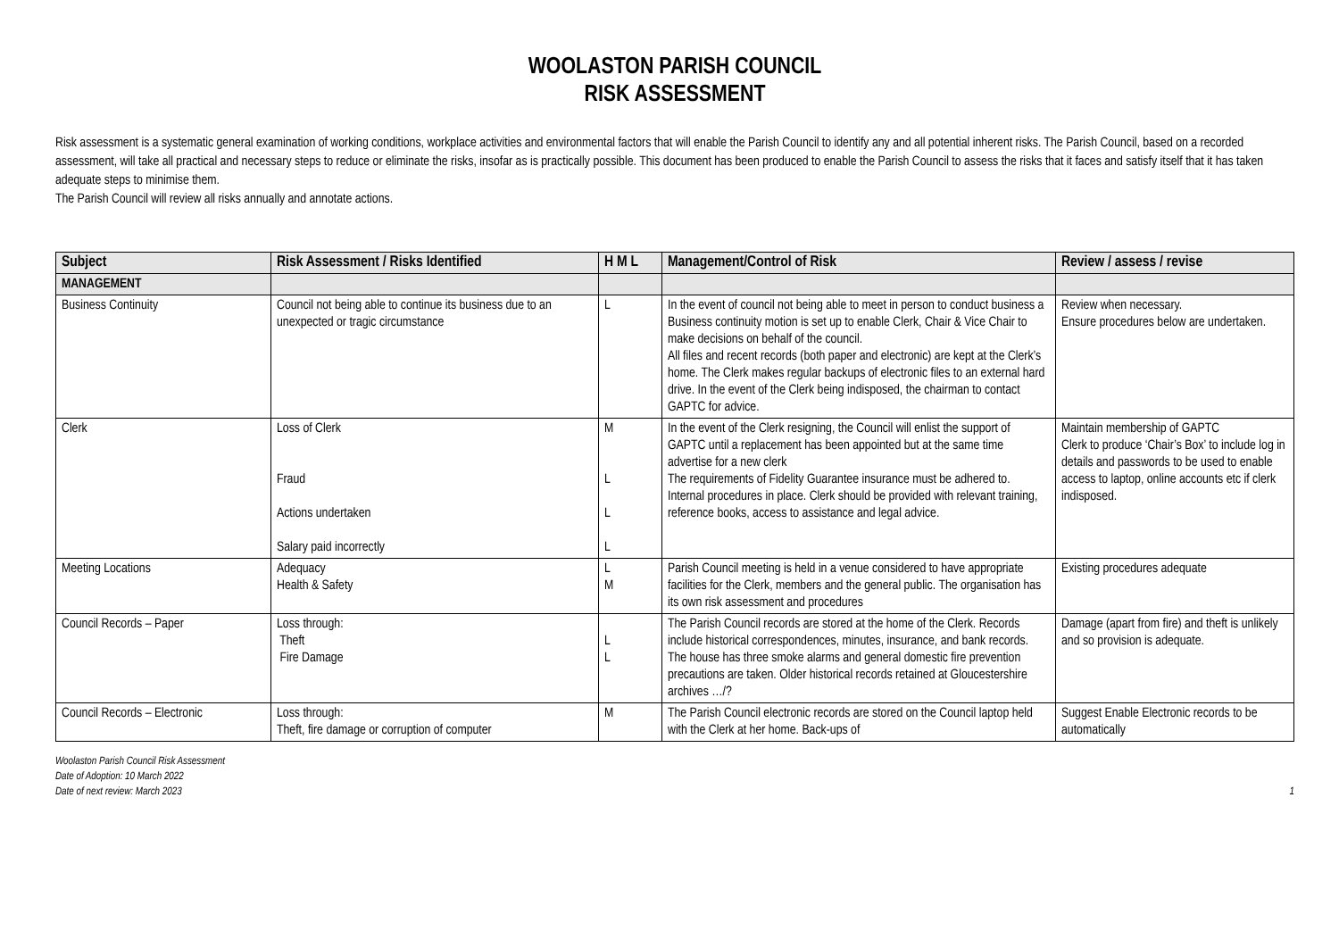WOOLASTON PARISH COUNCIL
RISK ASSESSMENT
Risk assessment is a systematic general examination of working conditions, workplace activities and environmental factors that will enable the Parish Council to identify any and all potential inherent risks. The Parish Council, based on a recorded assessment, will take all practical and necessary steps to reduce or eliminate the risks, insofar as is practically possible. This document has been produced to enable the Parish Council to assess the risks that it faces and satisfy itself that it has taken adequate steps to minimise them.
The Parish Council will review all risks annually and annotate actions.
| Subject | Risk Assessment / Risks Identified | H M L | Management/Control of Risk | Review / assess / revise |
| --- | --- | --- | --- | --- |
| MANAGEMENT | | | | |
| Business Continuity | Council not being able to continue its business due to an unexpected or tragic circumstance | L | In the event of council not being able to meet in person to conduct business a Business continuity motion is set up to enable Clerk, Chair & Vice Chair to make decisions on behalf of the council. All files and recent records (both paper and electronic) are kept at the Clerk’s home. The Clerk makes regular backups of electronic files to an external hard drive. In the event of the Clerk being indisposed, the chairman to contact GAPTC for advice. | Review when necessary. Ensure procedures below are undertaken. |
| Clerk | Loss of Clerk Fraud Actions undertaken Salary paid incorrectly | M L L L | In the event of the Clerk resigning, the Council will enlist the support of GAPTC until a replacement has been appointed but at the same time advertise for a new clerk The requirements of Fidelity Guarantee insurance must be adhered to. Internal procedures in place. Clerk should be provided with relevant training, reference books, access to assistance and legal advice. | Maintain membership of GAPTC Clerk to produce ‘Chair’s Box’ to include log in details and passwords to be used to enable access to laptop, online accounts etc if clerk indisposed. |
| Meeting Locations | Adequacy Health & Safety | L M | Parish Council meeting is held in a venue considered to have appropriate facilities for the Clerk, members and the general public. The organisation has its own risk assessment and procedures | Existing procedures adequate |
| Council Records – Paper | Loss through: Theft Fire Damage | L L | The Parish Council records are stored at the home of the Clerk. Records include historical correspondences, minutes, insurance, and bank records. The house has three smoke alarms and general domestic fire prevention precautions are taken. Older historical records retained at Gloucestershire archives …/? | Damage (apart from fire) and theft is unlikely and so provision is adequate. |
| Council Records – Electronic | Loss through: Theft, fire damage or corruption of computer | M | The Parish Council electronic records are stored on the Council laptop held with the Clerk at her home. Back-ups of | Suggest Enable Electronic records to be automatically |
Woolaston Parish Council Risk Assessment
Date of Adoption: 10 March 2022
Date of next review: March 2023
1